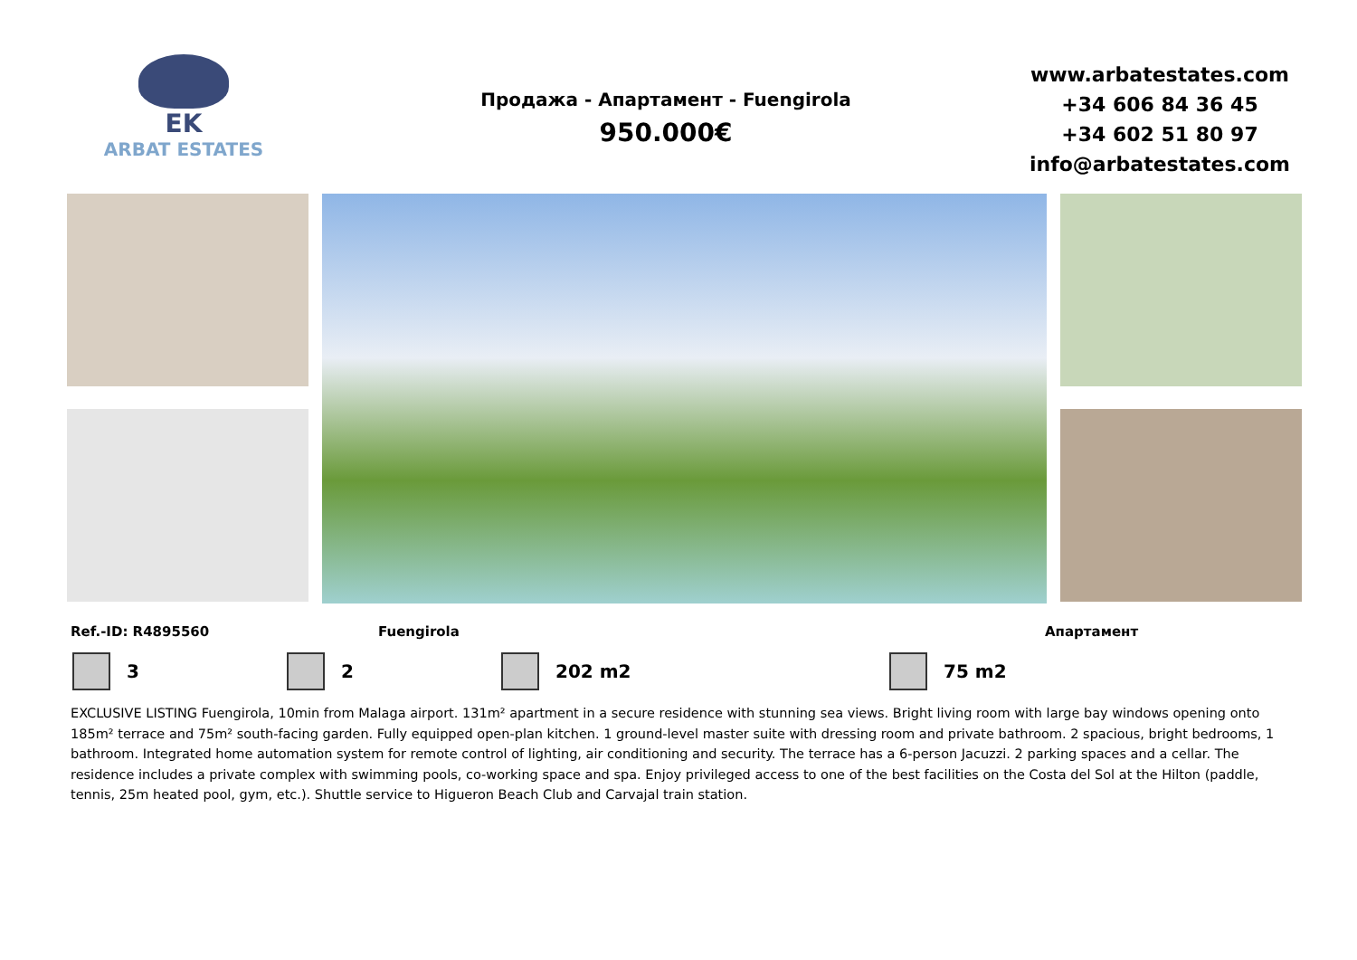EK
ARBAT ESTATES
Продажа - Апартамент - Fuengirola
950.000€
www.arbatestates.com
+34 606 84 36 45
+34 602 51 80 97
info@arbatestates.com
Ref.-ID: R4895560 Fuengirola Апартамент
3 2 202 m2 75 m2
EXCLUSIVE LISTING Fuengirola, 10min from Malaga airport. 131m² apartment in a secure residence with stunning sea views. Bright living room with large bay windows opening onto 185m² terrace and 75m² south-facing garden. Fully equipped open-plan kitchen. 1 ground-level master suite with dressing room and private bathroom. 2 spacious, bright bedrooms, 1 bathroom. Integrated home automation system for remote control of lighting, air conditioning and security. The terrace has a 6-person Jacuzzi. 2 parking spaces and a cellar. The residence includes a private complex with swimming pools, co-working space and spa. Enjoy privileged access to one of the best facilities on the Costa del Sol at the Hilton (paddle, tennis, 25m heated pool, gym, etc.). Shuttle service to Higueron Beach Club and Carvajal train station.